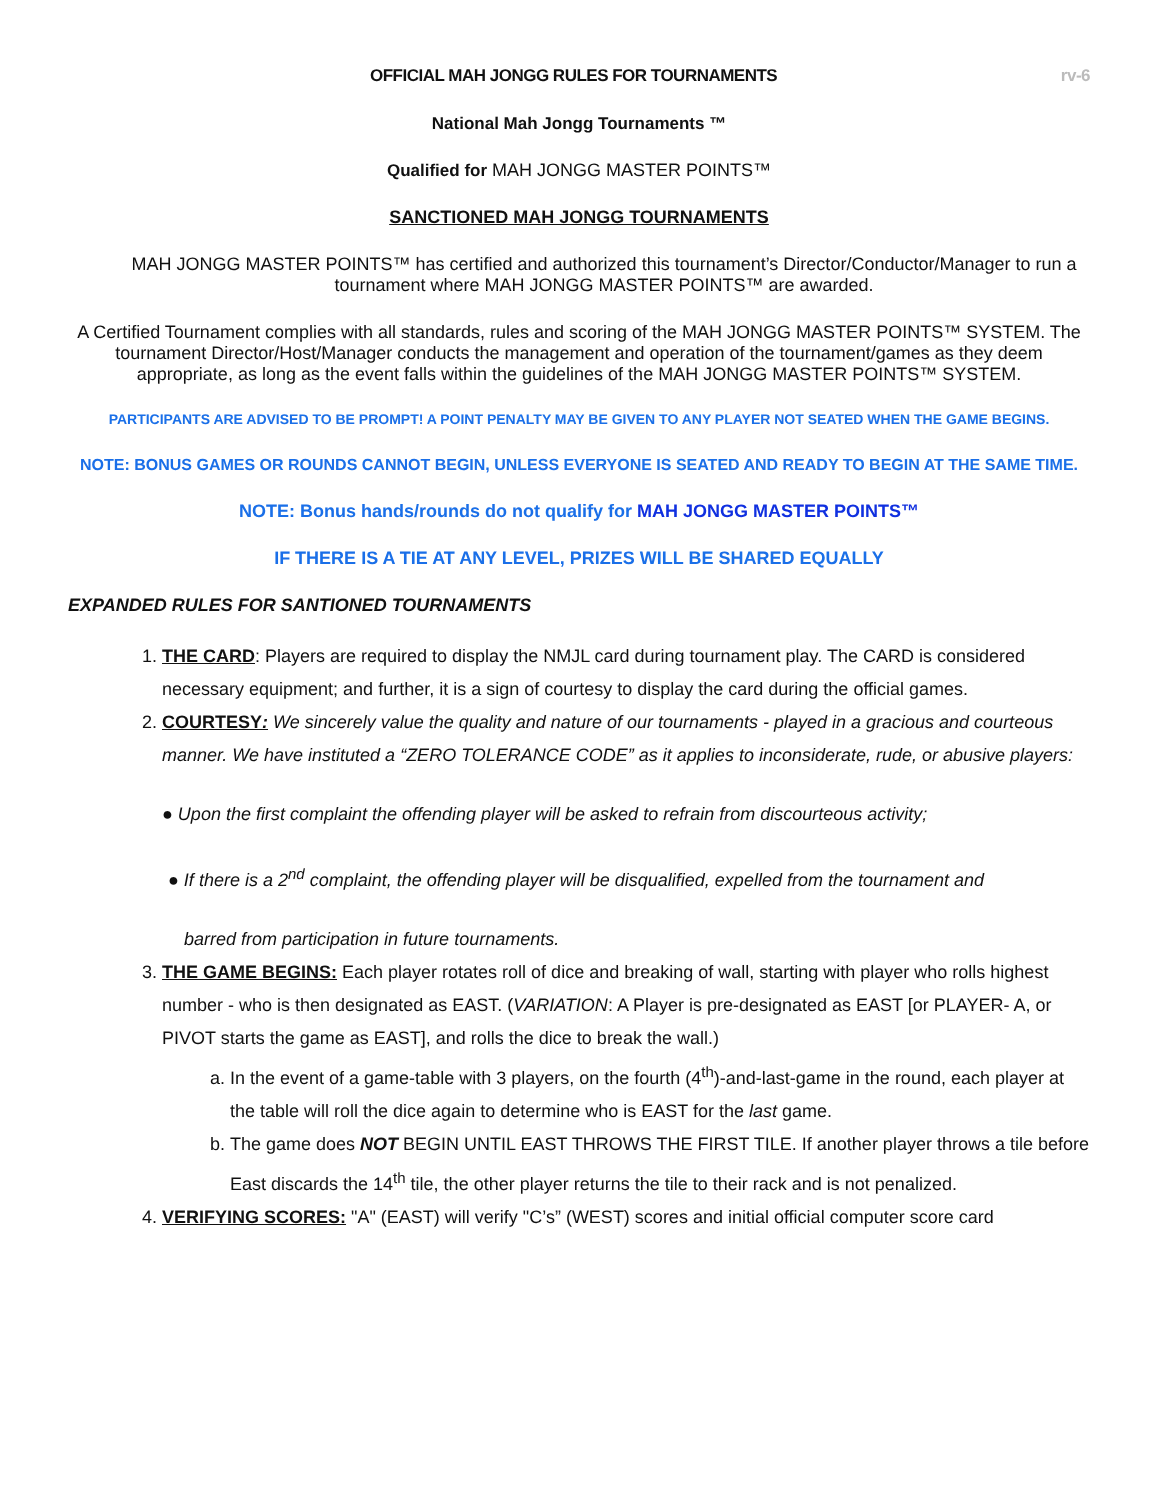OFFICIAL MAH JONGG RULES FOR TOURNAMENTS rv-6
National Mah Jongg Tournaments ™
Qualified for MAH JONGG MASTER POINTS™
SANCTIONED MAH JONGG TOURNAMENTS
MAH JONGG MASTER POINTS™ has certified and authorized this tournament’s Director/Conductor/Manager to run a tournament where MAH JONGG MASTER POINTS™ are awarded.
A Certified Tournament complies with all standards, rules and scoring of the MAH JONGG MASTER POINTS™ SYSTEM. The tournament Director/Host/Manager conducts the management and operation of the tournament/games as they deem appropriate, as long as the event falls within the guidelines of the MAH JONGG MASTER POINTS™ SYSTEM.
PARTICIPANTS ARE ADVISED TO BE PROMPT! A POINT PENALTY MAY BE GIVEN TO ANY PLAYER NOT SEATED WHEN THE GAME BEGINS.
NOTE: BONUS GAMES OR ROUNDS CANNOT BEGIN, UNLESS EVERYONE IS SEATED AND READY TO BEGIN AT THE SAME TIME.
NOTE: Bonus hands/rounds do not qualify for MAH JONGG MASTER POINTS™
IF THERE IS A TIE AT ANY LEVEL, PRIZES WILL BE SHARED EQUALLY
EXPANDED RULES FOR SANTIONED TOURNAMENTS
1. THE CARD: Players are required to display the NMJL card during tournament play. The CARD is considered necessary equipment; and further, it is a sign of courtesy to display the card during the official games.
2. COURTESY: We sincerely value the quality and nature of our tournaments - played in a gracious and courteous manner. We have instituted a “ZERO TOLERANCE CODE” as it applies to inconsiderate, rude, or abusive players:
● Upon the first complaint the offending player will be asked to refrain from discourteous activity;
● If there is a 2<sup>nd</sup> complaint, the offending player will be disqualified, expelled from the tournament and
barred from participation in future tournaments.
3. THE GAME BEGINS: Each player rotates roll of dice and breaking of wall, starting with player who rolls highest number - who is then designated as EAST. (VARIATION: A Player is pre-designated as EAST [or PLAYER- A, or PIVOT starts the game as EAST], and rolls the dice to break the wall.)
a. In the event of a game-table with 3 players, on the fourth (4<sup>th</sup>)-and-last-game in the round, each player at the table will roll the dice again to determine who is EAST for the last game.
b. The game does NOT BEGIN UNTIL EAST THROWS THE FIRST TILE. If another player throws a tile before East discards the 14<sup>th</sup> tile, the other player returns the tile to their rack and is not penalized.
4. VERIFYING SCORES: "A" (EAST) will verify "C’s” (WEST) scores and initial official computer score card